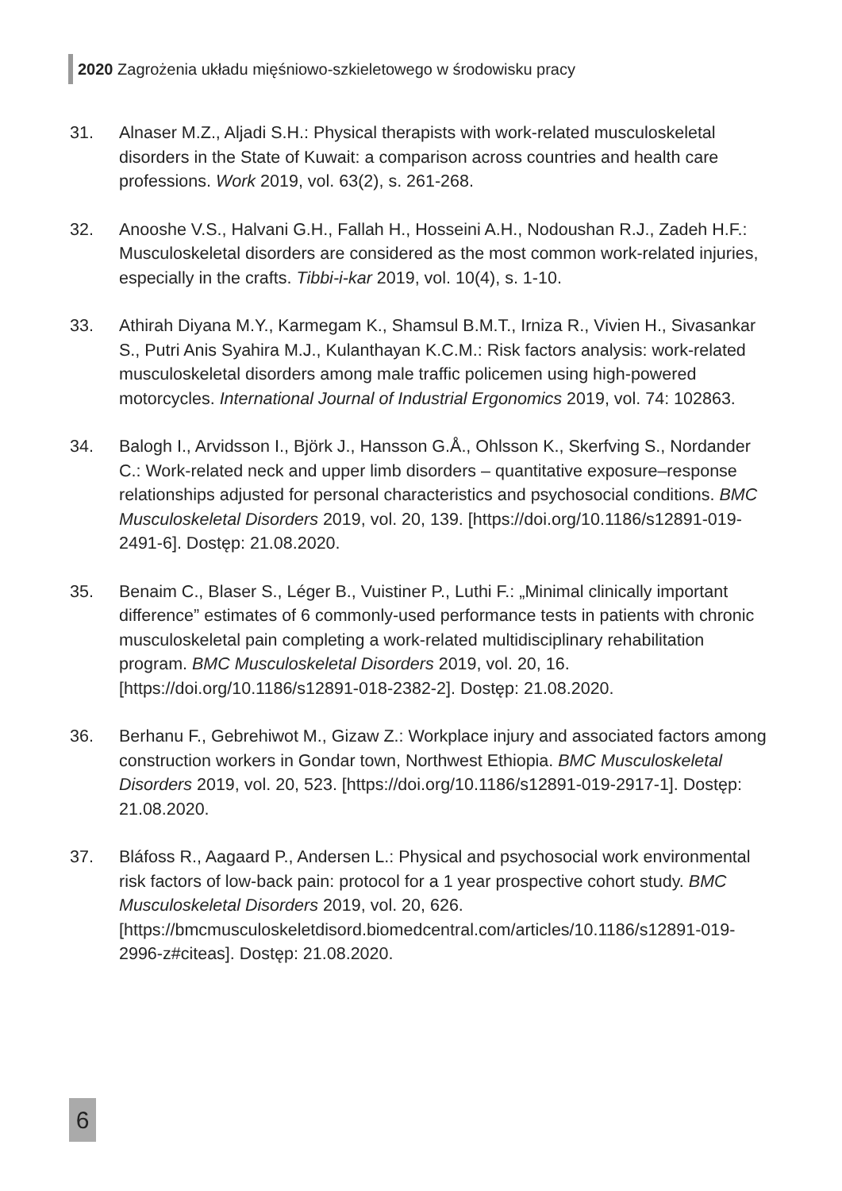2020 Zagrożenia układu mięśniowo-szkieletowego w środowisku pracy
31. Alnaser M.Z., Aljadi S.H.: Physical therapists with work-related musculoskeletal disorders in the State of Kuwait: a comparison across countries and health care professions. Work 2019, vol. 63(2), s. 261-268.
32. Anooshe V.S., Halvani G.H., Fallah H., Hosseini A.H., Nodoushan R.J., Zadeh H.F.: Musculoskeletal disorders are considered as the most common work-related injuries, especially in the crafts. Tibbi-i-kar 2019, vol. 10(4), s. 1-10.
33. Athirah Diyana M.Y., Karmegam K., Shamsul B.M.T., Irniza R., Vivien H., Sivasankar S., Putri Anis Syahira M.J., Kulanthayan K.C.M.: Risk factors analysis: work-related musculoskeletal disorders among male traffic policemen using high-powered motorcycles. International Journal of Industrial Ergonomics 2019, vol. 74: 102863.
34. Balogh I., Arvidsson I., Björk J., Hansson G.Å., Ohlsson K., Skerfving S., Nordander C.: Work-related neck and upper limb disorders – quantitative exposure–response relationships adjusted for personal characteristics and psychosocial conditions. BMC Musculoskeletal Disorders 2019, vol. 20, 139. [https://doi.org/10.1186/s12891-019-2491-6]. Dostęp: 21.08.2020.
35. Benaim C., Blaser S., Léger B., Vuistiner P., Luthi F.: „Minimal clinically important difference” estimates of 6 commonly-used performance tests in patients with chronic musculoskeletal pain completing a work-related multidisciplinary rehabilitation program. BMC Musculoskeletal Disorders 2019, vol. 20, 16. [https://doi.org/10.1186/s12891-018-2382-2]. Dostęp: 21.08.2020.
36. Berhanu F., Gebrehiwot M., Gizaw Z.: Workplace injury and associated factors among construction workers in Gondar town, Northwest Ethiopia. BMC Musculoskeletal Disorders 2019, vol. 20, 523. [https://doi.org/10.1186/s12891-019-2917-1]. Dostęp: 21.08.2020.
37. Bláfoss R., Aagaard P., Andersen L.: Physical and psychosocial work environmental risk factors of low-back pain: protocol for a 1 year prospective cohort study. BMC Musculoskeletal Disorders 2019, vol. 20, 626. [https://bmcmusculoskeletdisord.biomedcentral.com/articles/10.1186/s12891-019-2996-z#citeas]. Dostęp: 21.08.2020.
6